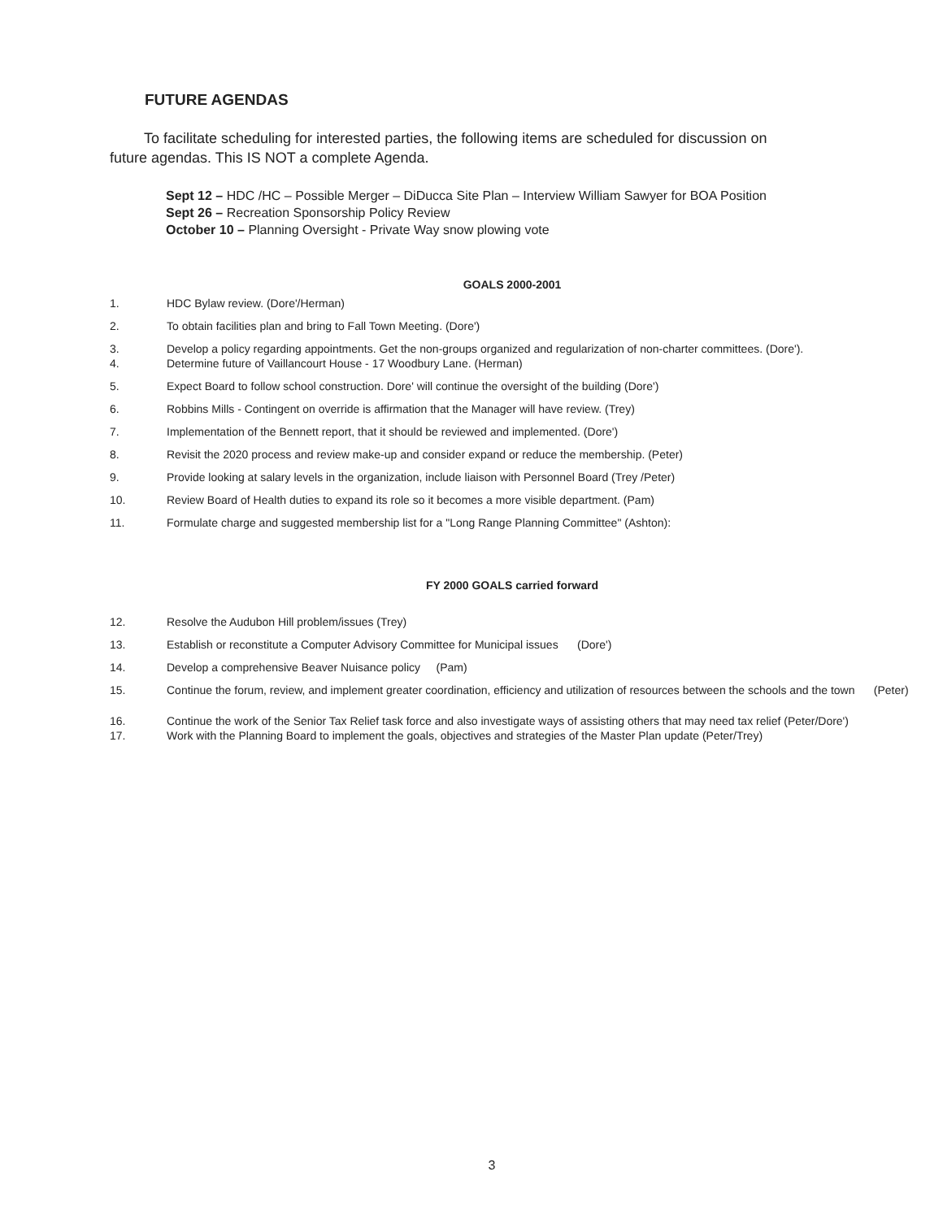FUTURE AGENDAS
To facilitate scheduling for interested parties, the following items are scheduled for discussion on future agendas. This IS NOT a complete Agenda.
Sept 12 – HDC /HC – Possible Merger – DiDucca Site Plan – Interview William Sawyer for BOA Position
Sept 26 – Recreation Sponsorship Policy Review
October 10 – Planning Oversight - Private Way snow plowing vote
GOALS 2000-2001
1. HDC Bylaw review. (Dore'/Herman)
2. To obtain facilities plan and bring to Fall Town Meeting. (Dore')
3. Develop a policy regarding appointments. Get the non-groups organized and regularization of non-charter committees. (Dore').
4. Determine future of Vaillancourt House - 17 Woodbury Lane. (Herman)
5. Expect Board to follow school construction. Dore' will continue the oversight of the building (Dore')
6. Robbins Mills - Contingent on override is affirmation that the Manager will have review. (Trey)
7. Implementation of the Bennett report, that it should be reviewed and implemented. (Dore')
8. Revisit the 2020 process and review make-up and consider expand or reduce the membership. (Peter)
9. Provide looking at salary levels in the organization, include liaison with Personnel Board (Trey /Peter)
10. Review Board of Health duties to expand its role so it becomes a more visible department. (Pam)
11. Formulate charge and suggested membership list for a "Long Range Planning Committee" (Ashton):
FY 2000 GOALS carried forward
12. Resolve the Audubon Hill problem/issues (Trey)
13. Establish or reconstitute a Computer Advisory Committee for Municipal issues (Dore')
14. Develop a comprehensive Beaver Nuisance policy (Pam)
15. Continue the forum, review, and implement greater coordination, efficiency and utilization of resources between the schools and the town (Peter)
16. Continue the work of the Senior Tax Relief task force and also investigate ways of assisting others that may need tax relief (Peter/Dore')
17. Work with the Planning Board to implement the goals, objectives and strategies of the Master Plan update (Peter/Trey)
3